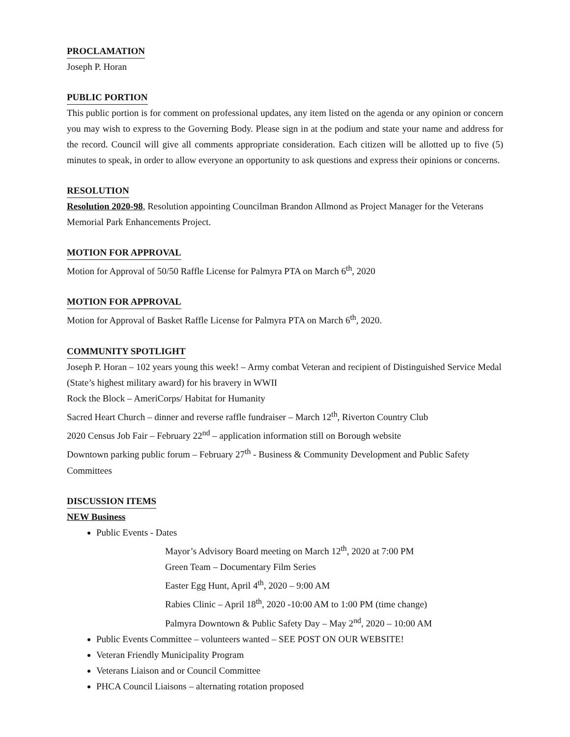PROCLAMATION
Joseph P. Horan
PUBLIC PORTION
This public portion is for comment on professional updates, any item listed on the agenda or any opinion or concern you may wish to express to the Governing Body. Please sign in at the podium and state your name and address for the record. Council will give all comments appropriate consideration. Each citizen will be allotted up to five (5) minutes to speak, in order to allow everyone an opportunity to ask questions and express their opinions or concerns.
RESOLUTION
Resolution 2020-98, Resolution appointing Councilman Brandon Allmond as Project Manager for the Veterans Memorial Park Enhancements Project.
MOTION FOR APPROVAL
Motion for Approval of 50/50 Raffle License for Palmyra PTA on March 6<sup>th</sup>, 2020
MOTION FOR APPROVAL
Motion for Approval of Basket Raffle License for Palmyra PTA on March 6<sup>th</sup>, 2020.
COMMUNITY SPOTLIGHT
Joseph P. Horan – 102 years young this week! – Army combat Veteran and recipient of Distinguished Service Medal (State’s highest military award) for his bravery in WWII
Rock the Block – AmeriCorps/ Habitat for Humanity
Sacred Heart Church – dinner and reverse raffle fundraiser – March 12<sup>th</sup>, Riverton Country Club
2020 Census Job Fair – February 22<sup>nd</sup> – application information still on Borough website
Downtown parking public forum – February 27<sup>th</sup> - Business & Community Development and Public Safety Committees
DISCUSSION ITEMS
NEW Business
Public Events - Dates
Mayor’s Advisory Board meeting on March 12<sup>th</sup>, 2020 at 7:00 PM
Green Team – Documentary Film Series
Easter Egg Hunt, April 4<sup>th</sup>, 2020 – 9:00 AM
Rabies Clinic – April 18<sup>th</sup>, 2020 -10:00 AM to 1:00 PM (time change)
Palmyra Downtown & Public Safety Day – May 2<sup>nd</sup>, 2020 – 10:00 AM
Public Events Committee – volunteers wanted – SEE POST ON OUR WEBSITE!
Veteran Friendly Municipality Program
Veterans Liaison and or Council Committee
PHCA Council Liaisons – alternating rotation proposed